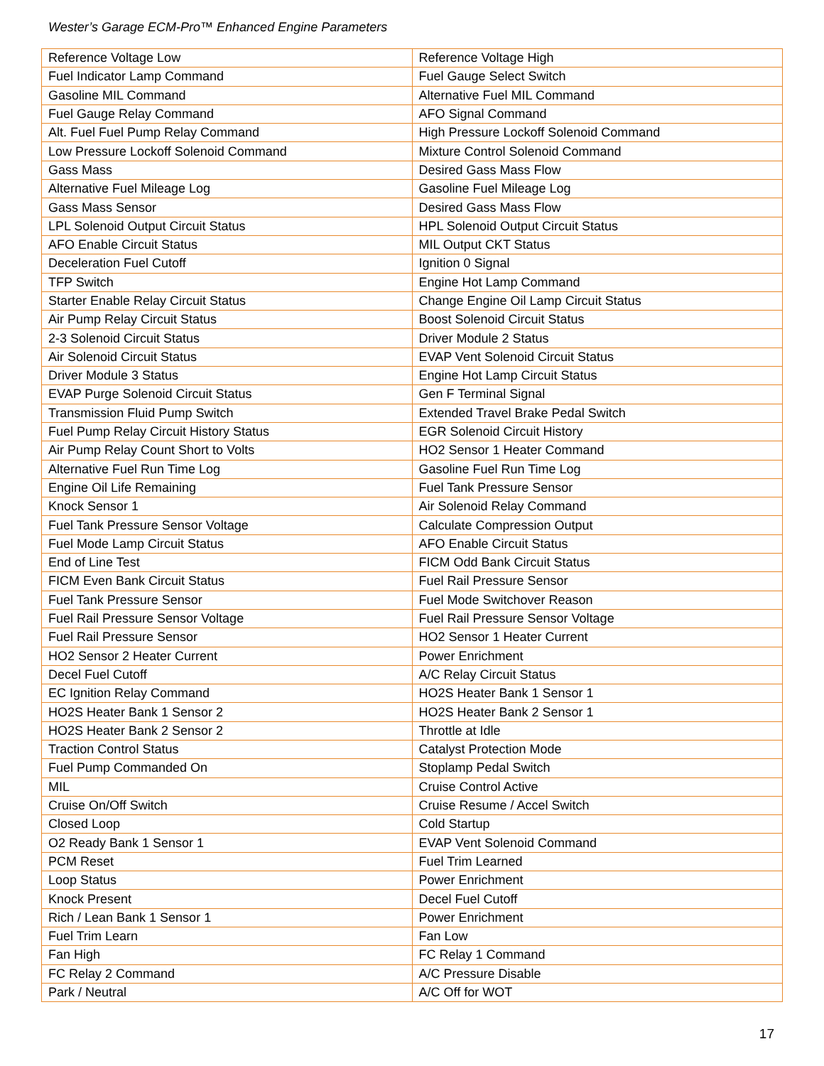Wester’s Garage ECM-Pro™ Enhanced Engine Parameters
| Reference Voltage Low | Reference Voltage High |
| Fuel Indicator Lamp Command | Fuel Gauge Select Switch |
| Gasoline MIL Command | Alternative Fuel MIL Command |
| Fuel Gauge Relay Command | AFO Signal Command |
| Alt. Fuel Fuel Pump Relay Command | High Pressure Lockoff Solenoid Command |
| Low Pressure Lockoff Solenoid Command | Mixture Control Solenoid Command |
| Gass Mass | Desired Gass Mass Flow |
| Alternative Fuel Mileage Log | Gasoline Fuel Mileage Log |
| Gass Mass Sensor | Desired Gass Mass Flow |
| LPL Solenoid Output Circuit Status | HPL Solenoid Output Circuit Status |
| AFO Enable Circuit Status | MIL Output CKT Status |
| Deceleration Fuel Cutoff | Ignition 0 Signal |
| TFP Switch | Engine Hot Lamp Command |
| Starter Enable Relay Circuit Status | Change Engine Oil Lamp Circuit Status |
| Air Pump Relay Circuit Status | Boost Solenoid Circuit Status |
| 2-3 Solenoid Circuit Status | Driver Module 2 Status |
| Air Solenoid Circuit Status | EVAP Vent Solenoid Circuit Status |
| Driver Module 3 Status | Engine Hot Lamp Circuit Status |
| EVAP Purge Solenoid Circuit Status | Gen F Terminal Signal |
| Transmission Fluid Pump Switch | Extended Travel Brake Pedal Switch |
| Fuel Pump Relay Circuit History Status | EGR Solenoid Circuit History |
| Air Pump Relay Count Short to Volts | HO2 Sensor 1 Heater Command |
| Alternative Fuel Run Time Log | Gasoline Fuel Run Time Log |
| Engine Oil Life Remaining | Fuel Tank Pressure Sensor |
| Knock Sensor 1 | Air Solenoid Relay Command |
| Fuel Tank Pressure Sensor Voltage | Calculate Compression Output |
| Fuel Mode Lamp Circuit Status | AFO Enable Circuit Status |
| End of Line Test | FICM Odd Bank Circuit Status |
| FICM Even Bank Circuit Status | Fuel Rail Pressure Sensor |
| Fuel Tank Pressure Sensor | Fuel Mode Switchover Reason |
| Fuel Rail Pressure Sensor Voltage | Fuel Rail Pressure Sensor Voltage |
| Fuel Rail Pressure Sensor | HO2 Sensor 1 Heater Current |
| HO2 Sensor 2 Heater Current | Power Enrichment |
| Decel Fuel Cutoff | A/C Relay Circuit Status |
| EC Ignition Relay Command | HO2S Heater Bank 1 Sensor 1 |
| HO2S Heater Bank 1 Sensor 2 | HO2S Heater Bank 2 Sensor 1 |
| HO2S Heater Bank 2 Sensor 2 | Throttle at Idle |
| Traction Control Status | Catalyst Protection Mode |
| Fuel Pump Commanded On | Stoplamp Pedal Switch |
| MIL | Cruise Control Active |
| Cruise On/Off Switch | Cruise Resume / Accel Switch |
| Closed Loop | Cold Startup |
| O2 Ready Bank 1 Sensor 1 | EVAP Vent Solenoid Command |
| PCM Reset | Fuel Trim Learned |
| Loop Status | Power Enrichment |
| Knock Present | Decel Fuel Cutoff |
| Rich / Lean Bank 1 Sensor 1 | Power Enrichment |
| Fuel Trim Learn | Fan Low |
| Fan High | FC Relay 1 Command |
| FC Relay 2 Command | A/C Pressure Disable |
| Park / Neutral | A/C Off for WOT |
17